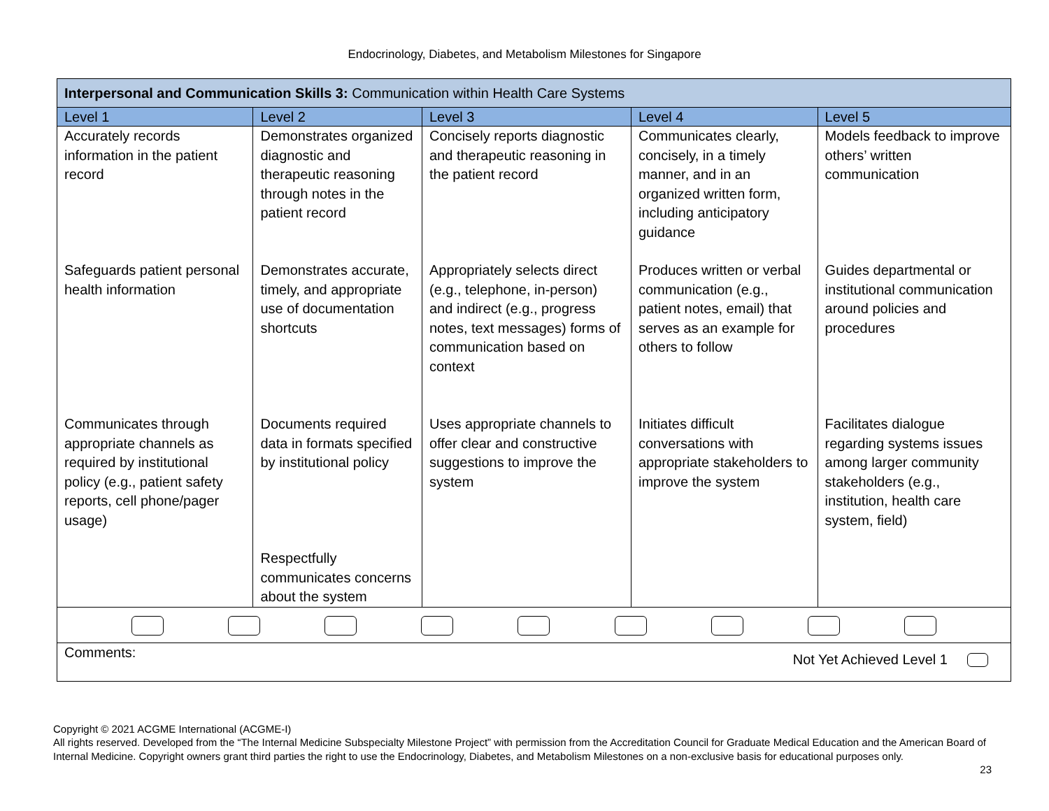Endocrinology, Diabetes, and Metabolism Milestones for Singapore
| Interpersonal and Communication Skills 3: Communication within Health Care Systems | | | | |
| Level 1 | Level 2 | Level 3 | Level 4 | Level 5 |
| Accurately records information in the patient record | Demonstrates organized diagnostic and therapeutic reasoning through notes in the patient record | Concisely reports diagnostic and therapeutic reasoning in the patient record | Communicates clearly, concisely, in a timely manner, and in an organized written form, including anticipatory guidance | Models feedback to improve others’ written communication |
| Safeguards patient personal health information | Demonstrates accurate, timely, and appropriate use of documentation shortcuts | Appropriately selects direct (e.g., telephone, in-person) and indirect (e.g., progress notes, text messages) forms of communication based on context | Produces written or verbal communication (e.g., patient notes, email) that serves as an example for others to follow | Guides departmental or institutional communication around policies and procedures |
| Communicates through appropriate channels as required by institutional policy (e.g., patient safety reports, cell phone/pager usage) | Documents required data in formats specified by institutional policy | Uses appropriate channels to offer clear and constructive suggestions to improve the system | Initiates difficult conversations with appropriate stakeholders to improve the system | Facilitates dialogue regarding systems issues among larger community stakeholders (e.g., institution, health care system, field) |
| | Respectfully communicates concerns about the system | | | |
| Comments: Not Yet Achieved Level 1 | | | | |
Copyright © 2021 ACGME International (ACGME-I)
All rights reserved. Developed from the “The Internal Medicine Subspecialty Milestone Project” with permission from the Accreditation Council for Graduate Medical Education and the American Board of Internal Medicine. Copyright owners grant third parties the right to use the Endocrinology, Diabetes, and Metabolism Milestones on a non-exclusive basis for educational purposes only.
23